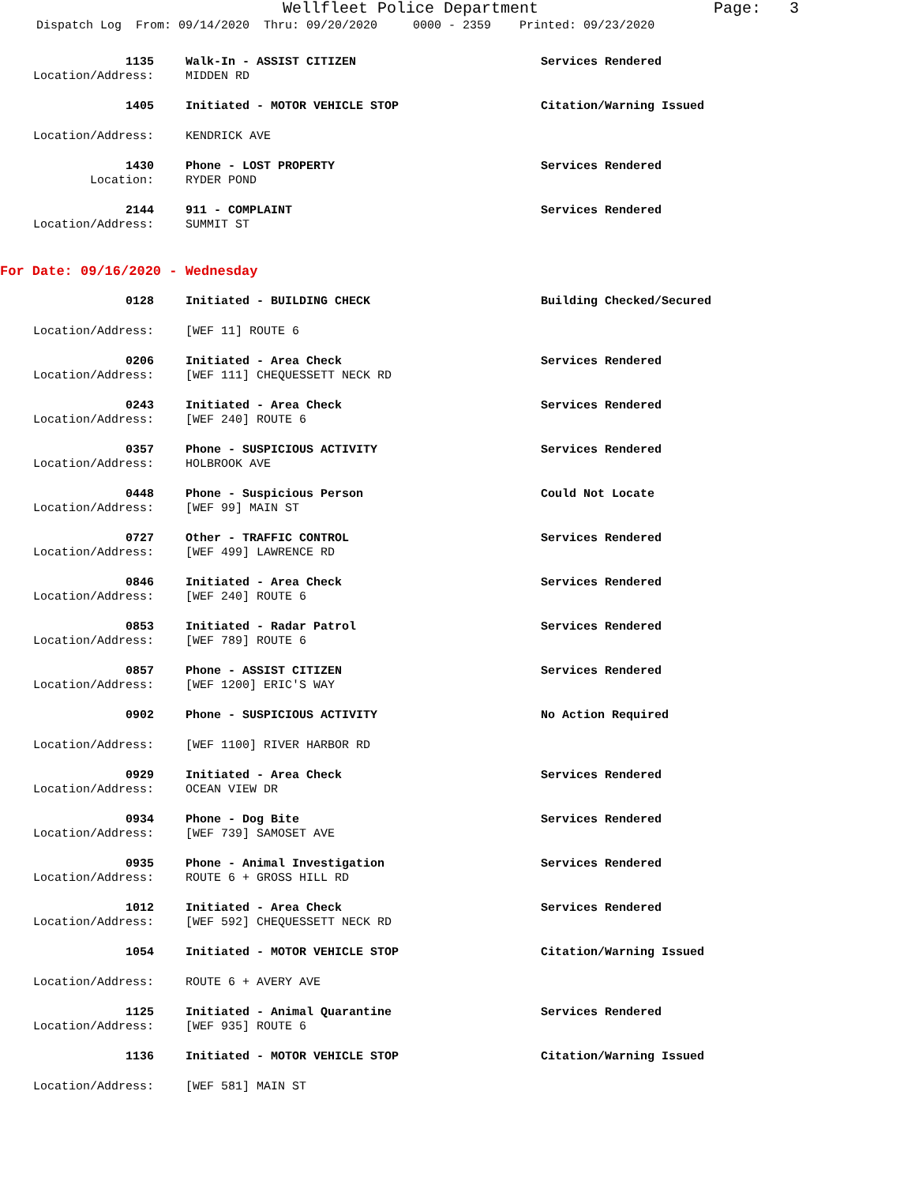Wellfleet Police Department Page: 3
Dispatch Log From: 09/14/2020 Thru: 09/20/2020 0000 - 2359 Printed: 09/23/2020
1135 Walk-In - ASSIST CITIZEN Services Rendered
Location/Address: MIDDEN RD
1405 Initiated - MOTOR VEHICLE STOP Citation/Warning Issued
Location/Address: KENDRICK AVE
1430 Phone - LOST PROPERTY Services Rendered
Location: RYDER POND
2144 911 - COMPLAINT Services Rendered
Location/Address: SUMMIT ST
For Date: 09/16/2020 - Wednesday
0128 Initiated - BUILDING CHECK Building Checked/Secured
Location/Address: [WEF 11] ROUTE 6
0206 Initiated - Area Check Services Rendered
Location/Address: [WEF 111] CHEQUESSETT NECK RD
0243 Initiated - Area Check Services Rendered
Location/Address: [WEF 240] ROUTE 6
0357 Phone - SUSPICIOUS ACTIVITY Services Rendered
Location/Address: HOLBROOK AVE
0448 Phone - Suspicious Person Could Not Locate
Location/Address: [WEF 99] MAIN ST
0727 Other - TRAFFIC CONTROL Services Rendered
Location/Address: [WEF 499] LAWRENCE RD
0846 Initiated - Area Check Services Rendered
Location/Address: [WEF 240] ROUTE 6
0853 Initiated - Radar Patrol Services Rendered
Location/Address: [WEF 789] ROUTE 6
0857 Phone - ASSIST CITIZEN Services Rendered
Location/Address: [WEF 1200] ERIC'S WAY
0902 Phone - SUSPICIOUS ACTIVITY No Action Required
Location/Address: [WEF 1100] RIVER HARBOR RD
0929 Initiated - Area Check Services Rendered
Location/Address: OCEAN VIEW DR
0934 Phone - Dog Bite Services Rendered
Location/Address: [WEF 739] SAMOSET AVE
0935 Phone - Animal Investigation Services Rendered
Location/Address: ROUTE 6 + GROSS HILL RD
1012 Initiated - Area Check Services Rendered
Location/Address: [WEF 592] CHEQUESSETT NECK RD
1054 Initiated - MOTOR VEHICLE STOP Citation/Warning Issued
Location/Address: ROUTE 6 + AVERY AVE
1125 Initiated - Animal Quarantine Services Rendered
Location/Address: [WEF 935] ROUTE 6
1136 Initiated - MOTOR VEHICLE STOP Citation/Warning Issued
Location/Address: [WEF 581] MAIN ST